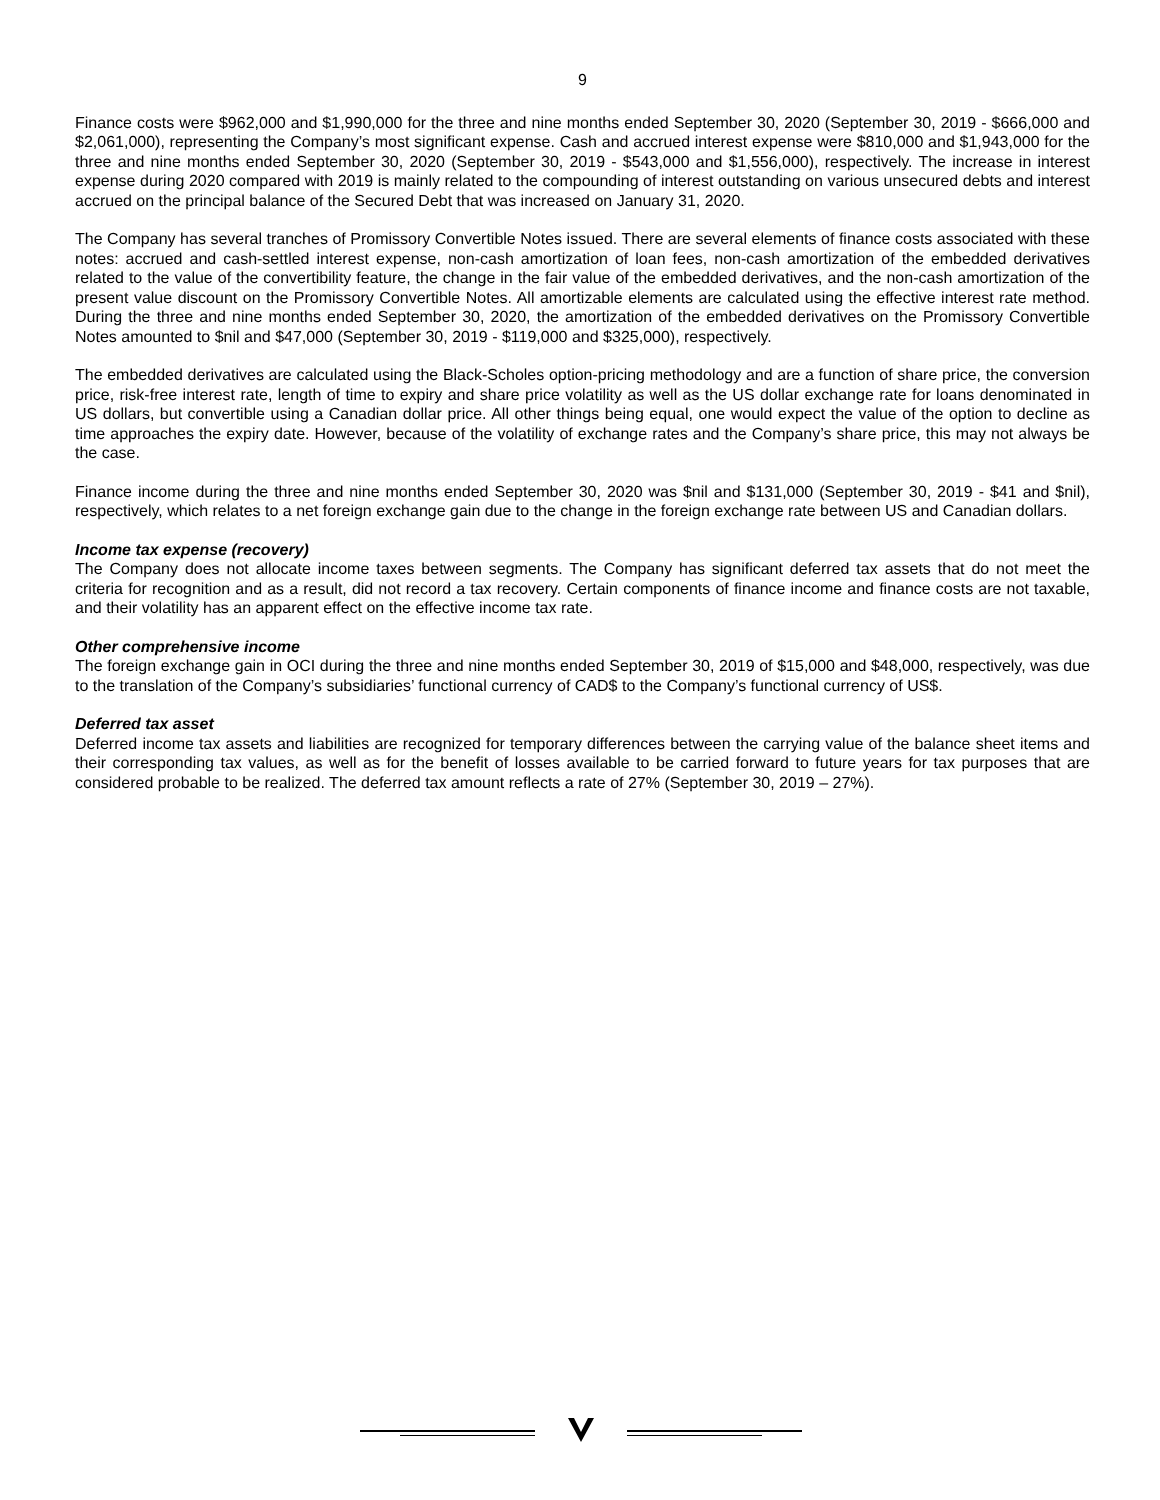9
Finance costs were $962,000 and $1,990,000 for the three and nine months ended September 30, 2020 (September 30, 2019 - $666,000 and $2,061,000), representing the Company’s most significant expense. Cash and accrued interest expense were $810,000 and $1,943,000 for the three and nine months ended September 30, 2020 (September 30, 2019 - $543,000 and $1,556,000), respectively. The increase in interest expense during 2020 compared with 2019 is mainly related to the compounding of interest outstanding on various unsecured debts and interest accrued on the principal balance of the Secured Debt that was increased on January 31, 2020.
The Company has several tranches of Promissory Convertible Notes issued. There are several elements of finance costs associated with these notes: accrued and cash-settled interest expense, non-cash amortization of loan fees, non-cash amortization of the embedded derivatives related to the value of the convertibility feature, the change in the fair value of the embedded derivatives, and the non-cash amortization of the present value discount on the Promissory Convertible Notes. All amortizable elements are calculated using the effective interest rate method. During the three and nine months ended September 30, 2020, the amortization of the embedded derivatives on the Promissory Convertible Notes amounted to $nil and $47,000 (September 30, 2019 - $119,000 and $325,000), respectively.
The embedded derivatives are calculated using the Black-Scholes option-pricing methodology and are a function of share price, the conversion price, risk-free interest rate, length of time to expiry and share price volatility as well as the US dollar exchange rate for loans denominated in US dollars, but convertible using a Canadian dollar price. All other things being equal, one would expect the value of the option to decline as time approaches the expiry date. However, because of the volatility of exchange rates and the Company’s share price, this may not always be the case.
Finance income during the three and nine months ended September 30, 2020 was $nil and $131,000 (September 30, 2019 - $41 and $nil), respectively, which relates to a net foreign exchange gain due to the change in the foreign exchange rate between US and Canadian dollars.
Income tax expense (recovery)
The Company does not allocate income taxes between segments. The Company has significant deferred tax assets that do not meet the criteria for recognition and as a result, did not record a tax recovery. Certain components of finance income and finance costs are not taxable, and their volatility has an apparent effect on the effective income tax rate.
Other comprehensive income
The foreign exchange gain in OCI during the three and nine months ended September 30, 2019 of $15,000 and $48,000, respectively, was due to the translation of the Company’s subsidiaries’ functional currency of CAD$ to the Company’s functional currency of US$.
Deferred tax asset
Deferred income tax assets and liabilities are recognized for temporary differences between the carrying value of the balance sheet items and their corresponding tax values, as well as for the benefit of losses available to be carried forward to future years for tax purposes that are considered probable to be realized. The deferred tax amount reflects a rate of 27% (September 30, 2019 – 27%).